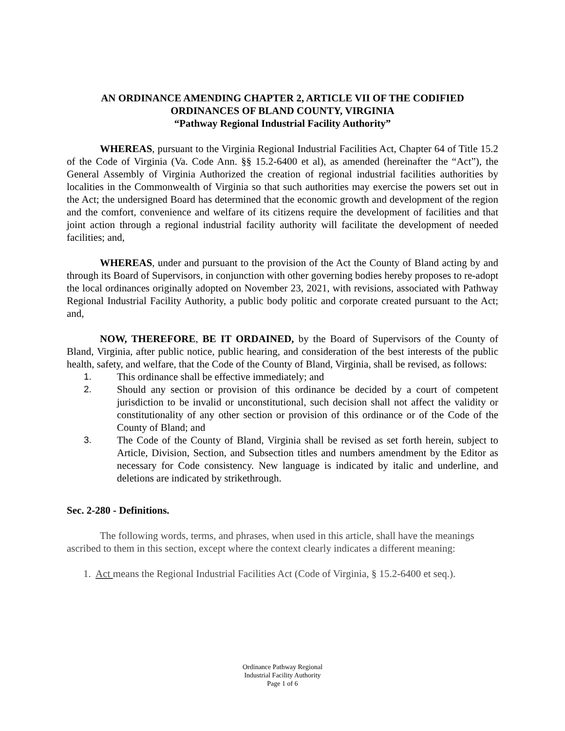AN ORDINANCE AMENDING CHAPTER 2, ARTICLE VII OF THE CODIFIED ORDINANCES OF BLAND COUNTY, VIRGINIA
“Pathway Regional Industrial Facility Authority”
WHEREAS, pursuant to the Virginia Regional Industrial Facilities Act, Chapter 64 of Title 15.2 of the Code of Virginia (Va. Code Ann. §§ 15.2-6400 et al), as amended (hereinafter the “Act”), the General Assembly of Virginia Authorized the creation of regional industrial facilities authorities by localities in the Commonwealth of Virginia so that such authorities may exercise the powers set out in the Act; the undersigned Board has determined that the economic growth and development of the region and the comfort, convenience and welfare of its citizens require the development of facilities and that joint action through a regional industrial facility authority will facilitate the development of needed facilities; and,
WHEREAS, under and pursuant to the provision of the Act the County of Bland acting by and through its Board of Supervisors, in conjunction with other governing bodies hereby proposes to re-adopt the local ordinances originally adopted on November 23, 2021, with revisions, associated with Pathway Regional Industrial Facility Authority, a public body politic and corporate created pursuant to the Act; and,
NOW, THEREFORE, BE IT ORDAINED, by the Board of Supervisors of the County of Bland, Virginia, after public notice, public hearing, and consideration of the best interests of the public health, safety, and welfare, that the Code of the County of Bland, Virginia, shall be revised, as follows:
1. This ordinance shall be effective immediately; and
2. Should any section or provision of this ordinance be decided by a court of competent jurisdiction to be invalid or unconstitutional, such decision shall not affect the validity or constitutionality of any other section or provision of this ordinance or of the Code of the County of Bland; and
3. The Code of the County of Bland, Virginia shall be revised as set forth herein, subject to Article, Division, Section, and Subsection titles and numbers amendment by the Editor as necessary for Code consistency. New language is indicated by italic and underline, and deletions are indicated by strikethrough.
Sec. 2-280 - Definitions.
The following words, terms, and phrases, when used in this article, shall have the meanings ascribed to them in this section, except where the context clearly indicates a different meaning:
1. Act means the Regional Industrial Facilities Act (Code of Virginia, § 15.2-6400 et seq.).
Ordinance Pathway Regional
Industrial Facility Authority
Page 1 of 6